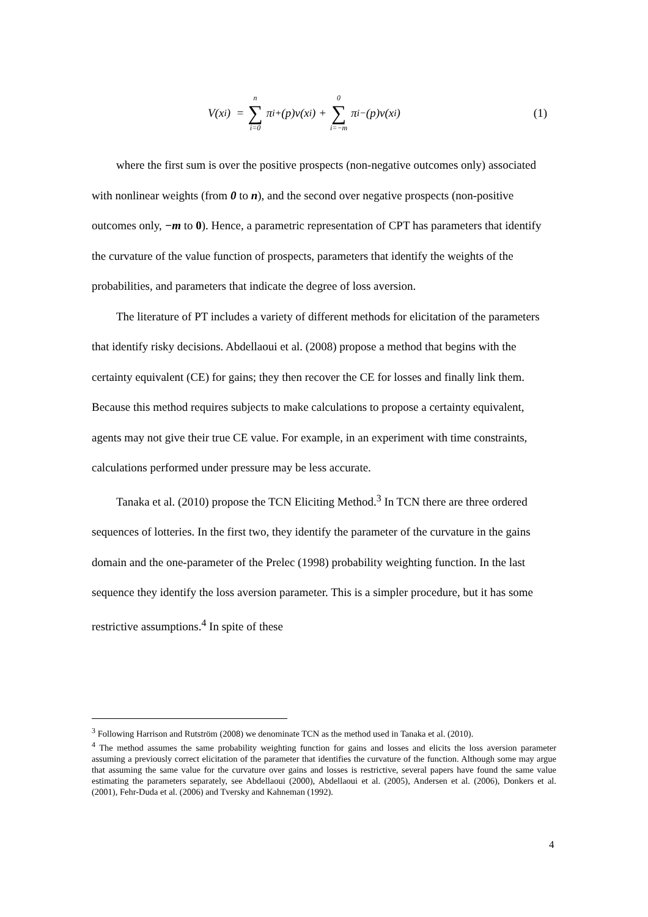V(x<sub>i</sub>) = n ∑ i=0 π<sub>i</sub><sup>+</sup>(p)v(x<sub>i</sub>) + 0 ∑ i=−m π<sub>i</sub><sup>−</sup>(p)v(x<sub>i</sub>) (1)
where the first sum is over the positive prospects (non-negative outcomes only) associated with nonlinear weights (from 0 to n), and the second over negative prospects (non-positive outcomes only, −m to 0). Hence, a parametric representation of CPT has parameters that identify the curvature of the value function of prospects, parameters that identify the weights of the probabilities, and parameters that indicate the degree of loss aversion.
The literature of PT includes a variety of different methods for elicitation of the parameters that identify risky decisions. Abdellaoui et al. (2008) propose a method that begins with the certainty equivalent (CE) for gains; they then recover the CE for losses and finally link them. Because this method requires subjects to make calculations to propose a certainty equivalent, agents may not give their true CE value. For example, in an experiment with time constraints, calculations performed under pressure may be less accurate.
Tanaka et al. (2010) propose the TCN Eliciting Method.<sup>3</sup> In TCN there are three ordered sequences of lotteries. In the first two, they identify the parameter of the curvature in the gains domain and the one-parameter of the Prelec (1998) probability weighting function. In the last sequence they identify the loss aversion parameter. This is a simpler procedure, but it has some restrictive assumptions.<sup>4</sup> In spite of these
<sup>3</sup> Following Harrison and Rutström (2008) we denominate TCN as the method used in Tanaka et al. (2010).
<sup>4</sup> The method assumes the same probability weighting function for gains and losses and elicits the loss aversion parameter assuming a previously correct elicitation of the parameter that identifies the curvature of the function. Although some may argue that assuming the same value for the curvature over gains and losses is restrictive, several papers have found the same value estimating the parameters separately, see Abdellaoui (2000), Abdellaoui et al. (2005), Andersen et al. (2006), Donkers et al. (2001), Fehr-Duda et al. (2006) and Tversky and Kahneman (1992).
4